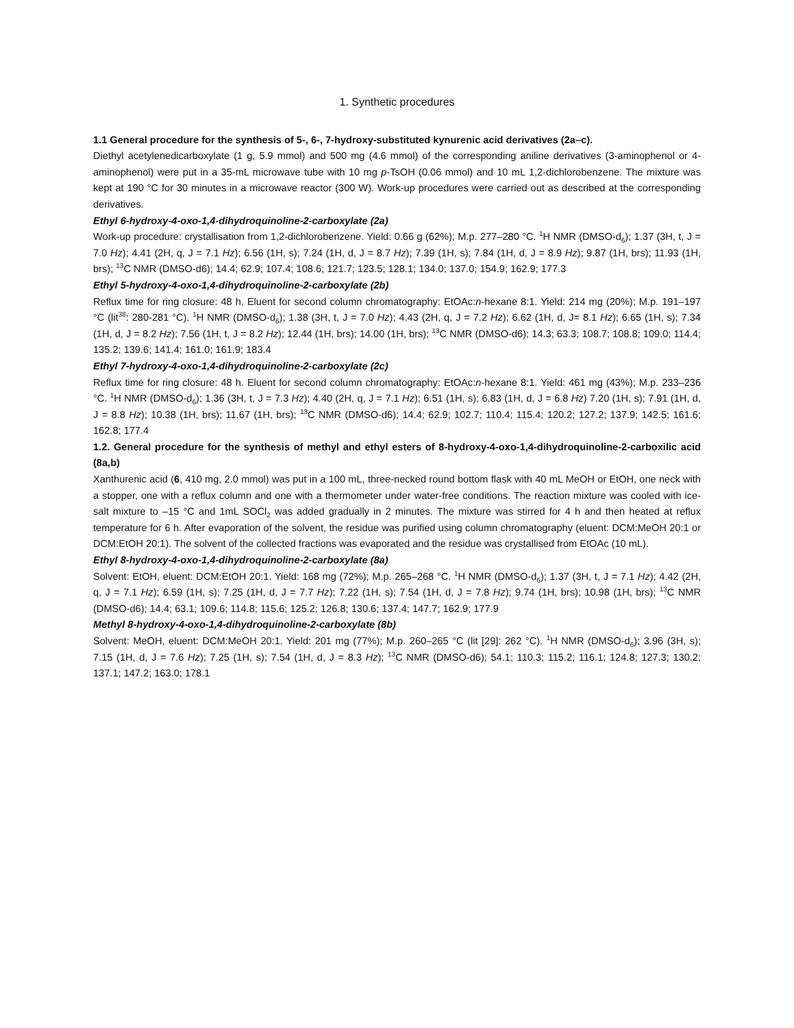1. Synthetic procedures
1.1 General procedure for the synthesis of 5-, 6-, 7-hydroxy-substituted kynurenic acid derivatives (2a–c).
Diethyl acetylenedicarboxylate (1 g, 5.9 mmol) and 500 mg (4.6 mmol) of the corresponding aniline derivatives (3-aminophenol or 4-aminophenol) were put in a 35-mL microwave tube with 10 mg p-TsOH (0.06 mmol) and 10 mL 1,2-dichlorobenzene. The mixture was kept at 190 °C for 30 minutes in a microwave reactor (300 W). Work-up procedures were carried out as described at the corresponding derivatives.
Ethyl 6-hydroxy-4-oxo-1,4-dihydroquinoline-2-carboxylate (2a)
Work-up procedure: crystallisation from 1,2-dichlorobenzene. Yield: 0.66 g (62%); M.p. 277–280 °C. <sup>1</sup>H NMR (DMSO-d<sub>6</sub>); 1.37 (3H, t, J = 7.0 Hz); 4.41 (2H, q, J = 7.1 Hz); 6.56 (1H, s); 7.24 (1H, d, J = 8.7 Hz); 7.39 (1H, s); 7.84 (1H, d, J = 8.9 Hz); 9.87 (1H, brs); 11.93 (1H, brs); <sup>13</sup>C NMR (DMSO-d6); 14.4; 62.9; 107.4; 108.6; 121.7; 123.5; 128.1; 134.0; 137.0; 154.9; 162.9; 177.3
Ethyl 5-hydroxy-4-oxo-1,4-dihydroquinoline-2-carboxylate (2b)
Reflux time for ring closure: 48 h. Eluent for second column chromatography: EtOAc:n-hexane 8:1. Yield: 214 mg (20%); M.p. 191–197 °C (lit<sup>38</sup>: 280-281 °C). <sup>1</sup>H NMR (DMSO-d<sub>6</sub>); 1.38 (3H, t, J = 7.0 Hz); 4.43 (2H, q, J = 7.2 Hz); 6.62 (1H, d, J= 8.1 Hz); 6.65 (1H, s); 7.34 (1H, d, J = 8.2 Hz); 7.56 (1H, t, J = 8.2 Hz); 12.44 (1H, brs); 14.00 (1H, brs); <sup>13</sup>C NMR (DMSO-d6); 14.3; 63.3; 108.7; 108.8; 109.0; 114.4; 135.2; 139.6; 141.4; 161.0; 161.9; 183.4
Ethyl 7-hydroxy-4-oxo-1,4-dihydroquinoline-2-carboxylate (2c)
Reflux time for ring closure: 48 h. Eluent for second column chromatography: EtOAc:n-hexane 8:1. Yield: 461 mg (43%); M.p. 233–236 °C. <sup>1</sup>H NMR (DMSO-d<sub>6</sub>); 1.36 (3H, t, J = 7.3 Hz); 4.40 (2H, q, J = 7.1 Hz); 6.51 (1H, s); 6.83 (1H, d, J = 6.8 Hz) 7.20 (1H, s); 7.91 (1H, d, J = 8.8 Hz); 10.38 (1H, brs); 11.67 (1H, brs); <sup>13</sup>C NMR (DMSO-d6); 14.4; 62.9; 102.7; 110.4; 115.4; 120.2; 127.2; 137.9; 142.5; 161.6; 162.8; 177.4
1.2. General procedure for the synthesis of methyl and ethyl esters of 8-hydroxy-4-oxo-1,4-dihydroquinoline-2-carboxilic acid (8a,b)
Xanthurenic acid (6, 410 mg, 2.0 mmol) was put in a 100 mL, three-necked round bottom flask with 40 mL MeOH or EtOH, one neck with a stopper, one with a reflux column and one with a thermometer under water-free conditions. The reaction mixture was cooled with ice-salt mixture to –15 °C and 1mL SOCl<sub>2</sub> was added gradually in 2 minutes. The mixture was stirred for 4 h and then heated at reflux temperature for 6 h. After evaporation of the solvent, the residue was purified using column chromatography (eluent: DCM:MeOH 20:1 or DCM:EtOH 20:1). The solvent of the collected fractions was evaporated and the residue was crystallised from EtOAc (10 mL).
Ethyl 8-hydroxy-4-oxo-1,4-dihydroquinoline-2-carboxylate (8a)
Solvent: EtOH, eluent: DCM:EtOH 20:1. Yield: 168 mg (72%); M.p. 265–268 °C. <sup>1</sup>H NMR (DMSO-d<sub>6</sub>); 1.37 (3H, t, J = 7.1 Hz); 4.42 (2H, q, J = 7.1 Hz); 6.59 (1H, s); 7.25 (1H, d, J = 7.7 Hz); 7.22 (1H, s); 7.54 (1H, d, J = 7.8 Hz); 9.74 (1H, brs); 10.98 (1H, brs); <sup>13</sup>C NMR (DMSO-d6); 14.4; 63.1; 109.6; 114.8; 115.6; 125.2; 126.8; 130.6; 137.4; 147.7; 162.9; 177.9
Methyl 8-hydroxy-4-oxo-1,4-dihydroquinoline-2-carboxylate (8b)
Solvent: MeOH, eluent: DCM:MeOH 20:1. Yield: 201 mg (77%); M.p. 260–265 °C (lit [29]: 262 °C). <sup>1</sup>H NMR (DMSO-d<sub>6</sub>); 3.96 (3H, s); 7.15 (1H, d, J = 7.6 Hz); 7.25 (1H, s); 7.54 (1H, d, J = 8.3 Hz); <sup>13</sup>C NMR (DMSO-d6); 54.1; 110.3; 115.2; 116.1; 124.8; 127.3; 130.2; 137.1; 147.2; 163.0; 178.1